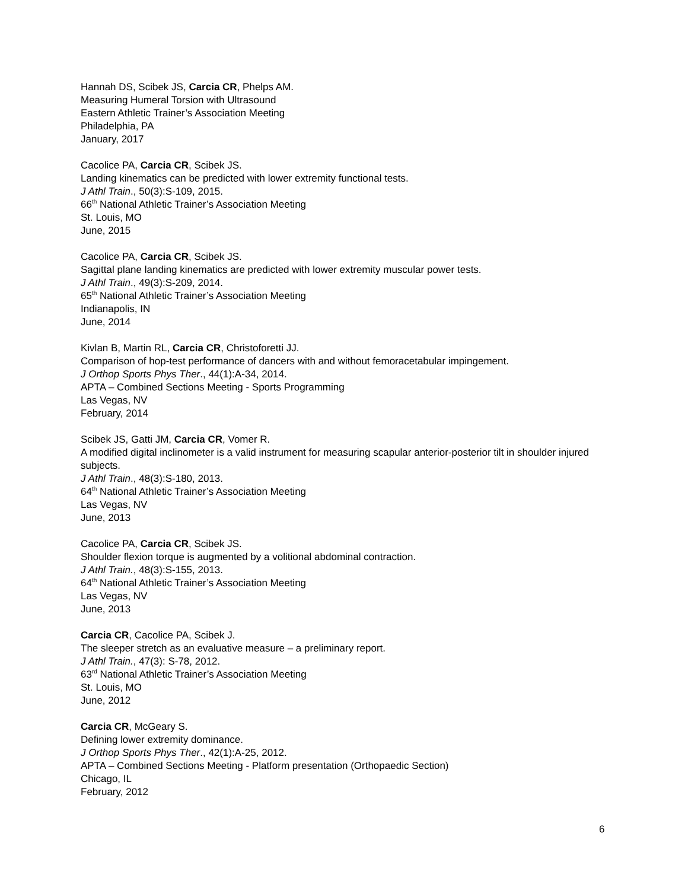Hannah DS, Scibek JS, Carcia CR, Phelps AM.
Measuring Humeral Torsion with Ultrasound
Eastern Athletic Trainer’s Association Meeting
Philadelphia, PA
January, 2017
Cacolice PA, Carcia CR, Scibek JS.
Landing kinematics can be predicted with lower extremity functional tests.
J Athl Train., 50(3):S-109, 2015.
66<sup>th</sup> National Athletic Trainer’s Association Meeting
St. Louis, MO
June, 2015
Cacolice PA, Carcia CR, Scibek JS.
Sagittal plane landing kinematics are predicted with lower extremity muscular power tests.
J Athl Train., 49(3):S-209, 2014.
65<sup>th</sup> National Athletic Trainer’s Association Meeting
Indianapolis, IN
June, 2014
Kivlan B, Martin RL, Carcia CR, Christoforetti JJ.
Comparison of hop-test performance of dancers with and without femoracetabular impingement.
J Orthop Sports Phys Ther., 44(1):A-34, 2014.
APTA – Combined Sections Meeting - Sports Programming
Las Vegas, NV
February, 2014
Scibek JS, Gatti JM, Carcia CR, Vomer R.
A modified digital inclinometer is a valid instrument for measuring scapular anterior-posterior tilt in shoulder injured subjects.
J Athl Train., 48(3):S-180, 2013.
64<sup>th</sup> National Athletic Trainer’s Association Meeting
Las Vegas, NV
June, 2013
Cacolice PA, Carcia CR, Scibek JS.
Shoulder flexion torque is augmented by a volitional abdominal contraction.
J Athl Train., 48(3):S-155, 2013.
64<sup>th</sup> National Athletic Trainer’s Association Meeting
Las Vegas, NV
June, 2013
Carcia CR, Cacolice PA, Scibek J.
The sleeper stretch as an evaluative measure – a preliminary report.
J Athl Train., 47(3): S-78, 2012.
63<sup>rd</sup> National Athletic Trainer’s Association Meeting
St. Louis, MO
June, 2012
Carcia CR, McGeary S.
Defining lower extremity dominance.
J Orthop Sports Phys Ther., 42(1):A-25, 2012.
APTA – Combined Sections Meeting - Platform presentation (Orthopaedic Section)
Chicago, IL
February, 2012
6